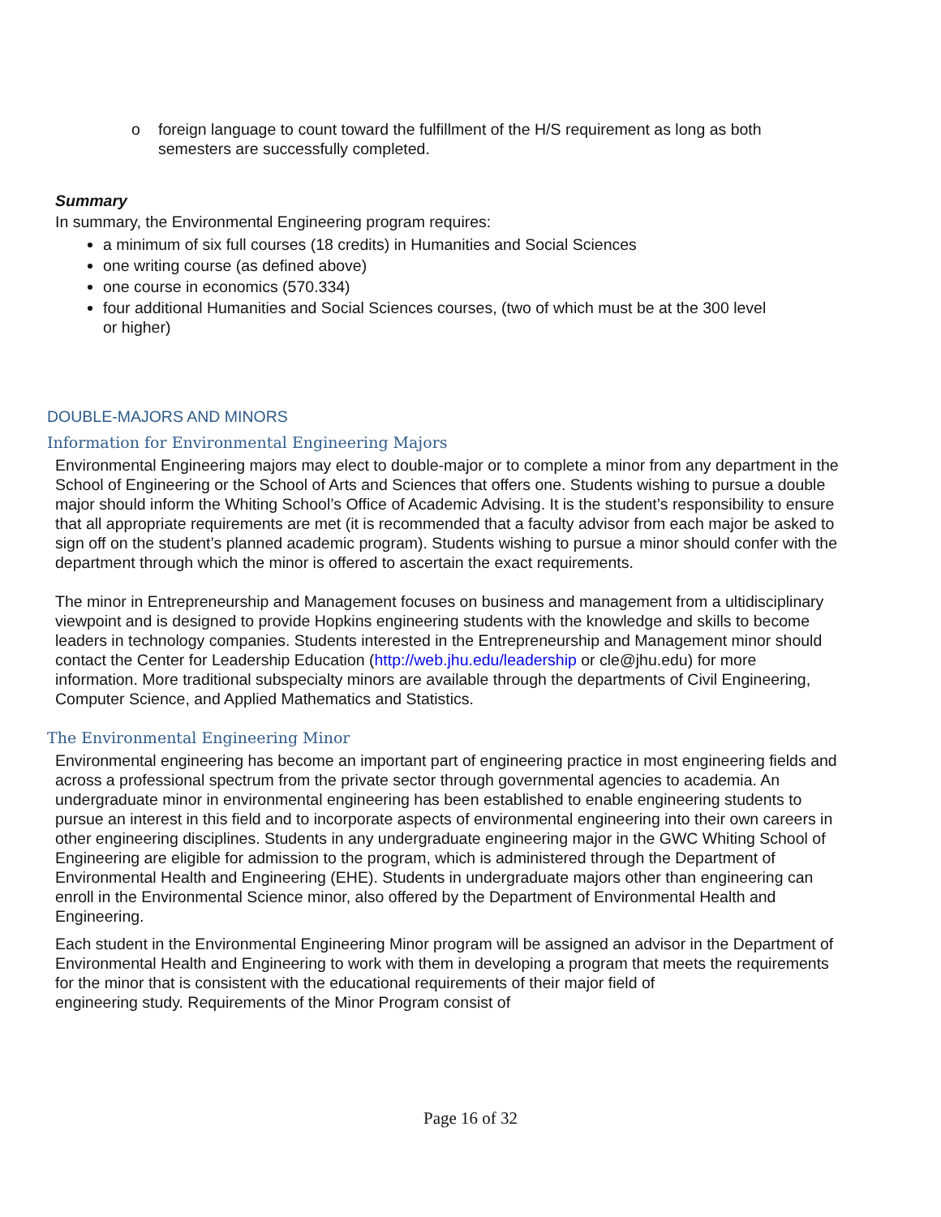o foreign language to count toward the fulfillment of the H/S requirement as long as both semesters are successfully completed.
Summary
In summary, the Environmental Engineering program requires:
a minimum of six full courses (18 credits) in Humanities and Social Sciences
one writing course (as defined above)
one course in economics (570.334)
four additional Humanities and Social Sciences courses, (two of which must be at the 300 level or higher)
DOUBLE-MAJORS AND MINORS
Information for Environmental Engineering Majors
Environmental Engineering majors may elect to double-major or to complete a minor from any department in the School of Engineering or the School of Arts and Sciences that offers one. Students wishing to pursue a double major should inform the Whiting School’s Office of Academic Advising. It is the student’s responsibility to ensure that all appropriate requirements are met (it is recommended that a faculty advisor from each major be asked to sign off on the student’s planned academic program). Students wishing to pursue a minor should confer with the department through which the minor is offered to ascertain the exact requirements.
The minor in Entrepreneurship and Management focuses on business and management from a ultidisciplinary viewpoint and is designed to provide Hopkins engineering students with the knowledge and skills to become leaders in technology companies. Students interested in the Entrepreneurship and Management minor should contact the Center for Leadership Education (http://web.jhu.edu/leadership or cle@jhu.edu) for more information. More traditional subspecialty minors are available through the departments of Civil Engineering, Computer Science, and Applied Mathematics and Statistics.
The Environmental Engineering Minor
Environmental engineering has become an important part of engineering practice in most engineering fields and across a professional spectrum from the private sector through governmental agencies to academia. An
undergraduate minor in environmental engineering has been established to enable engineering students to pursue an interest in this field and to incorporate aspects of environmental engineering into their own careers in other engineering disciplines. Students in any undergraduate engineering major in the GWC Whiting School of Engineering are eligible for admission to the program, which is administered through the Department of Environmental Health and Engineering (EHE). Students in undergraduate majors other than engineering can enroll in the Environmental Science minor, also offered by the Department of Environmental Health and Engineering.
Each student in the Environmental Engineering Minor program will be assigned an advisor in the Department of Environmental Health and Engineering to work with them in developing a program that meets the requirements for the minor that is consistent with the educational requirements of their major field of
engineering study. Requirements of the Minor Program consist of
Page 16 of 32